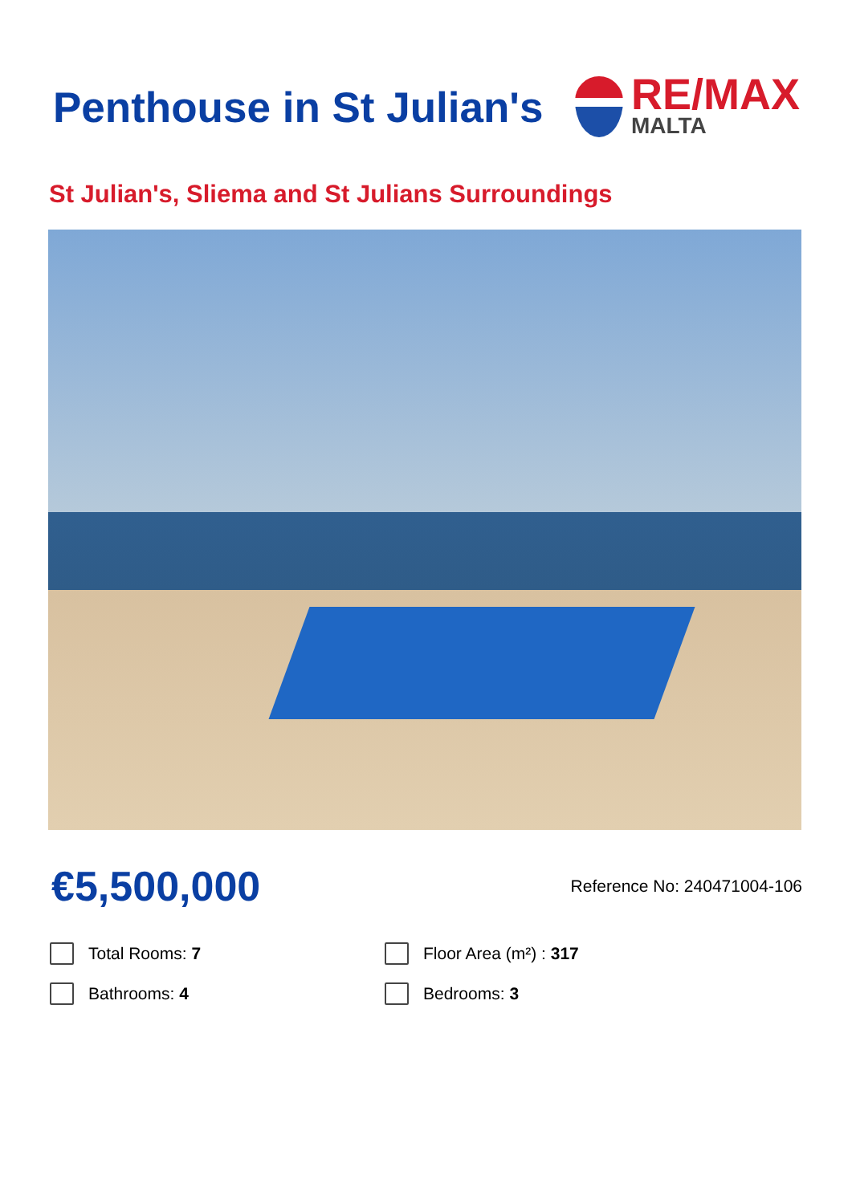Penthouse in St Julian's
RE/MAX
MALTA
St Julian's, Sliema and St Julians Surroundings
€5,500,000
Reference No: 240471004-106
Total Rooms: 7
Floor Area (m²) : 317
Bathrooms: 4
Bedrooms: 3